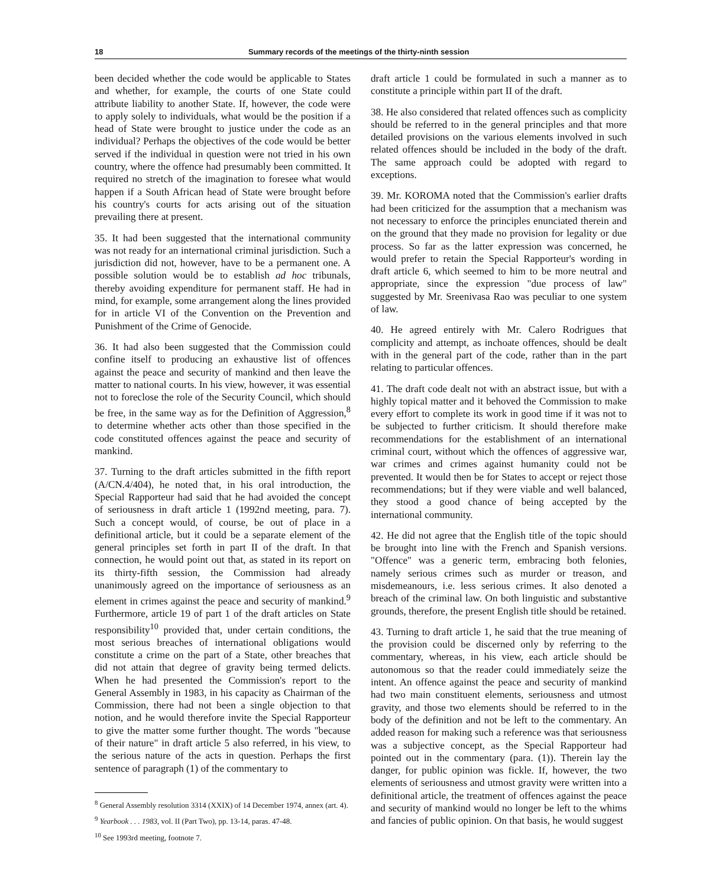18 Summary records of the meetings of the thirty-ninth session
been decided whether the code would be applicable to States and whether, for example, the courts of one State could attribute liability to another State. If, however, the code were to apply solely to individuals, what would be the position if a head of State were brought to justice under the code as an individual? Perhaps the objectives of the code would be better served if the individual in question were not tried in his own country, where the offence had presumably been committed. It required no stretch of the imagination to foresee what would happen if a South African head of State were brought before his country's courts for acts arising out of the situation prevailing there at present.
35. It had been suggested that the international community was not ready for an international criminal jurisdiction. Such a jurisdiction did not, however, have to be a permanent one. A possible solution would be to establish ad hoc tribunals, thereby avoiding expenditure for permanent staff. He had in mind, for example, some arrangement along the lines provided for in article VI of the Convention on the Prevention and Punishment of the Crime of Genocide.
36. It had also been suggested that the Commission could confine itself to producing an exhaustive list of offences against the peace and security of mankind and then leave the matter to national courts. In his view, however, it was essential not to foreclose the role of the Security Council, which should be free, in the same way as for the Definition of Aggression,<sup>8</sup> to determine whether acts other than those specified in the code constituted offences against the peace and security of mankind.
37. Turning to the draft articles submitted in the fifth report (A/CN.4/404), he noted that, in his oral introduction, the Special Rapporteur had said that he had avoided the concept of seriousness in draft article 1 (1992nd meeting, para. 7). Such a concept would, of course, be out of place in a definitional article, but it could be a separate element of the general principles set forth in part II of the draft. In that connection, he would point out that, as stated in its report on its thirty-fifth session, the Commission had already unanimously agreed on the importance of seriousness as an element in crimes against the peace and security of mankind.<sup>9</sup> Furthermore, article 19 of part 1 of the draft articles on State responsibility<sup>10</sup> provided that, under certain conditions, the most serious breaches of international obligations would constitute a crime on the part of a State, other breaches that did not attain that degree of gravity being termed delicts. When he had presented the Commission's report to the General Assembly in 1983, in his capacity as Chairman of the Commission, there had not been a single objection to that notion, and he would therefore invite the Special Rapporteur to give the matter some further thought. The words "because of their nature" in draft article 5 also referred, in his view, to the serious nature of the acts in question. Perhaps the first sentence of paragraph (1) of the commentary to
<sup>8</sup> General Assembly resolution 3314 (XXIX) of 14 December 1974, annex (art. 4).
<sup>9</sup> Yearbook . . . 1983, vol. II (Part Two), pp. 13-14, paras. 47-48.
<sup>10</sup> See 1993rd meeting, footnote 7.
draft article 1 could be formulated in such a manner as to constitute a principle within part II of the draft.
38. He also considered that related offences such as complicity should be referred to in the general principles and that more detailed provisions on the various elements involved in such related offences should be included in the body of the draft. The same approach could be adopted with regard to exceptions.
39. Mr. KOROMA noted that the Commission's earlier drafts had been criticized for the assumption that a mechanism was not necessary to enforce the principles enunciated therein and on the ground that they made no provision for legality or due process. So far as the latter expression was concerned, he would prefer to retain the Special Rapporteur's wording in draft article 6, which seemed to him to be more neutral and appropriate, since the expression "due process of law" suggested by Mr. Sreenivasa Rao was peculiar to one system of law.
40. He agreed entirely with Mr. Calero Rodrigues that complicity and attempt, as inchoate offences, should be dealt with in the general part of the code, rather than in the part relating to particular offences.
41. The draft code dealt not with an abstract issue, but with a highly topical matter and it behoved the Commission to make every effort to complete its work in good time if it was not to be subjected to further criticism. It should therefore make recommendations for the establishment of an international criminal court, without which the offences of aggressive war, war crimes and crimes against humanity could not be prevented. It would then be for States to accept or reject those recommendations; but if they were viable and well balanced, they stood a good chance of being accepted by the international community.
42. He did not agree that the English title of the topic should be brought into line with the French and Spanish versions. "Offence" was a generic term, embracing both felonies, namely serious crimes such as murder or treason, and misdemeanours, i.e. less serious crimes. It also denoted a breach of the criminal law. On both linguistic and substantive grounds, therefore, the present English title should be retained.
43. Turning to draft article 1, he said that the true meaning of the provision could be discerned only by referring to the commentary, whereas, in his view, each article should be autonomous so that the reader could immediately seize the intent. An offence against the peace and security of mankind had two main constituent elements, seriousness and utmost gravity, and those two elements should be referred to in the body of the definition and not be left to the commentary. An added reason for making such a reference was that seriousness was a subjective concept, as the Special Rapporteur had pointed out in the commentary (para. (1)). Therein lay the danger, for public opinion was fickle. If, however, the two elements of seriousness and utmost gravity were written into a definitional article, the treatment of offences against the peace and security of mankind would no longer be left to the whims and fancies of public opinion. On that basis, he would suggest